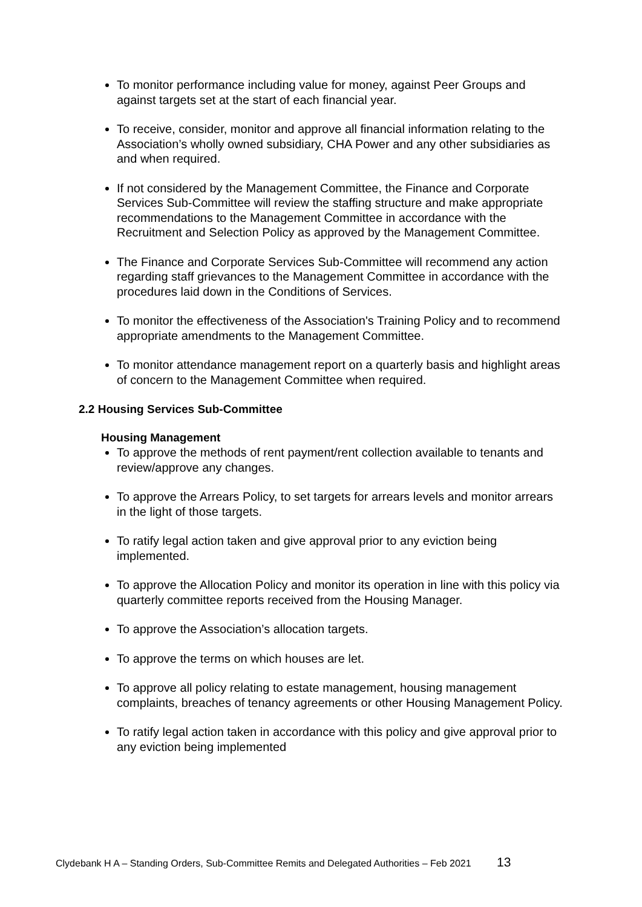To monitor performance including value for money, against Peer Groups and against targets set at the start of each financial year.
To receive, consider, monitor and approve all financial information relating to the Association’s wholly owned subsidiary, CHA Power and any other subsidiaries as and when required.
If not considered by the Management Committee, the Finance and Corporate Services Sub-Committee will review the staffing structure and make appropriate recommendations to the Management Committee in accordance with the Recruitment and Selection Policy as approved by the Management Committee.
The Finance and Corporate Services Sub-Committee will recommend any action regarding staff grievances to the Management Committee in accordance with the procedures laid down in the Conditions of Services.
To monitor the effectiveness of the Association's Training Policy and to recommend appropriate amendments to the Management Committee.
To monitor attendance management report on a quarterly basis and highlight areas of concern to the Management Committee when required.
2.2 Housing Services Sub-Committee
Housing Management
To approve the methods of rent payment/rent collection available to tenants and review/approve any changes.
To approve the Arrears Policy, to set targets for arrears levels and monitor arrears in the light of those targets.
To ratify legal action taken and give approval prior to any eviction being implemented.
To approve the Allocation Policy and monitor its operation in line with this policy via quarterly committee reports received from the Housing Manager.
To approve the Association’s allocation targets.
To approve the terms on which houses are let.
To approve all policy relating to estate management, housing management complaints, breaches of tenancy agreements or other Housing Management Policy.
To ratify legal action taken in accordance with this policy and give approval prior to any eviction being implemented
Clydebank H A – Standing Orders, Sub-Committee Remits and Delegated Authorities – Feb 2021 13